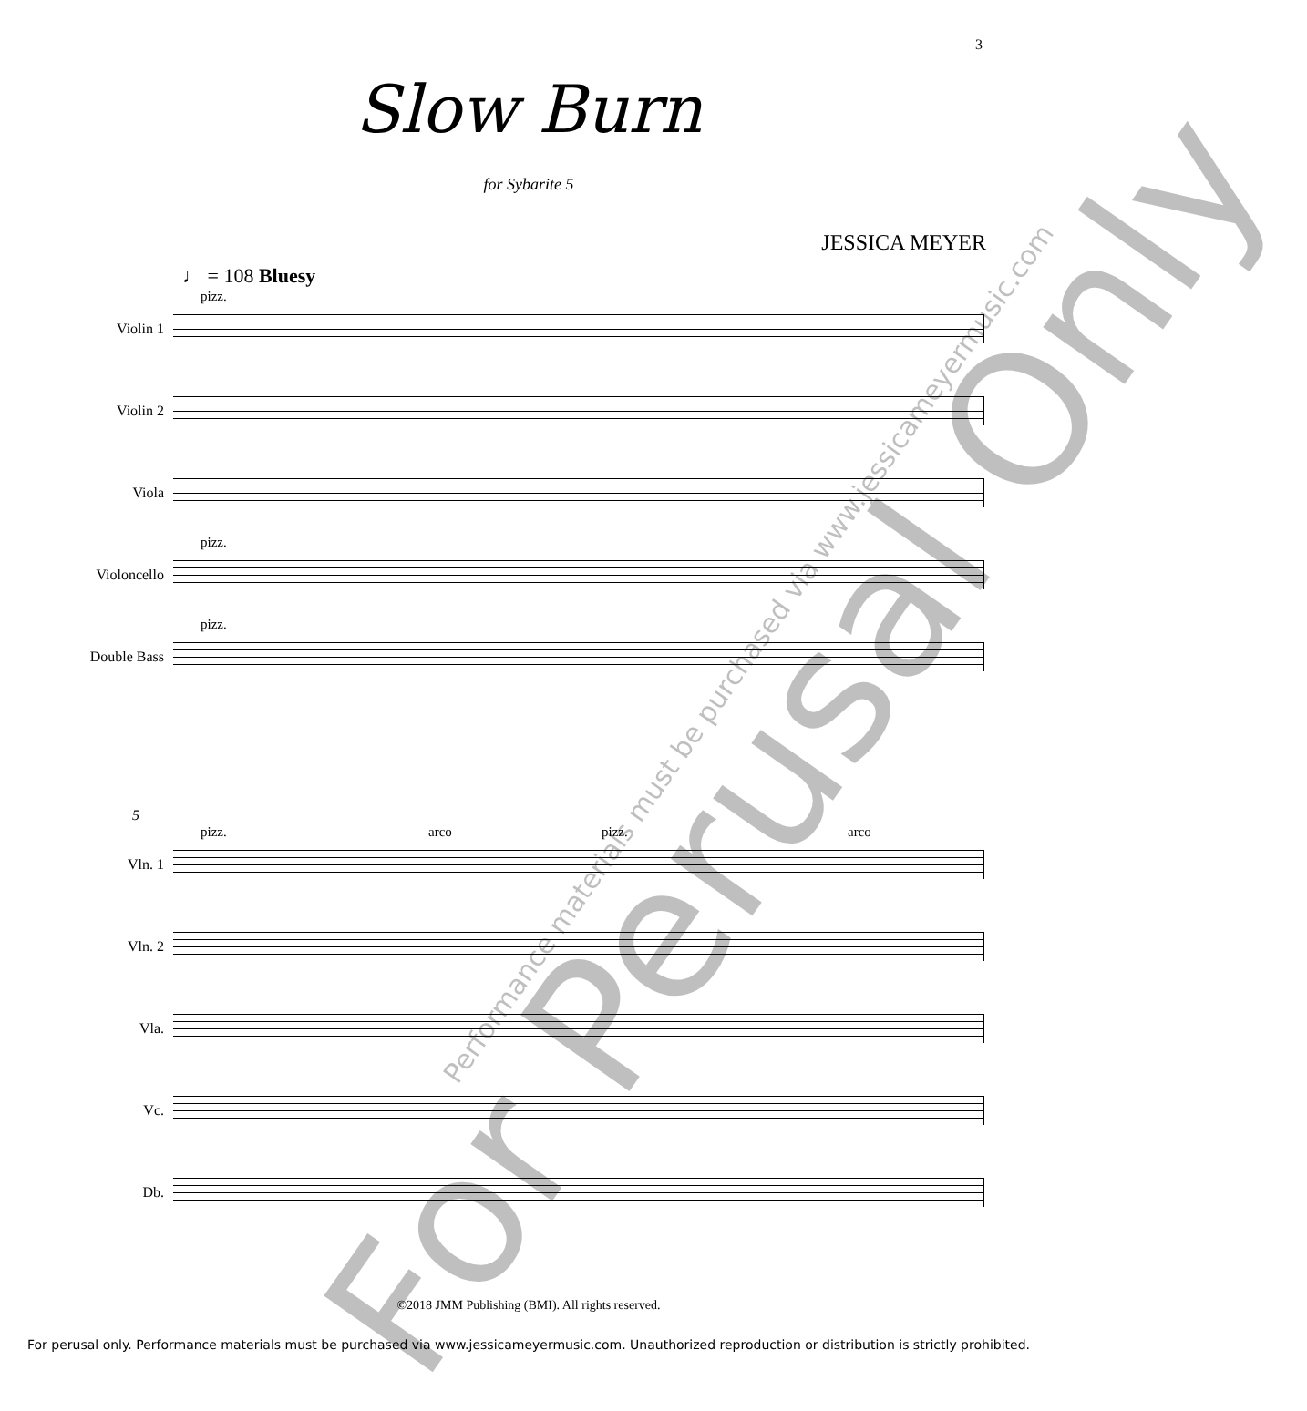3
Slow Burn
for Sybarite 5
JESSICA MEYER
♩ = 108 Bluesy
Violin 1
pizz.
Violin 2
Viola
Violoncello
pizz.
Double Bass
pizz.
5
Vln. 1
pizz. arco pizz. arco
Vln. 2
Vla.
Vc.
Db.
For Perusal Only Performance materials must be purchased via www.jessicameyermusic.com
©2018 JMM Publishing (BMI). All rights reserved.
For perusal only. Performance materials must be purchased via www.jessicameyermusic.com. Unauthorized reproduction or distribution is strictly prohibited.